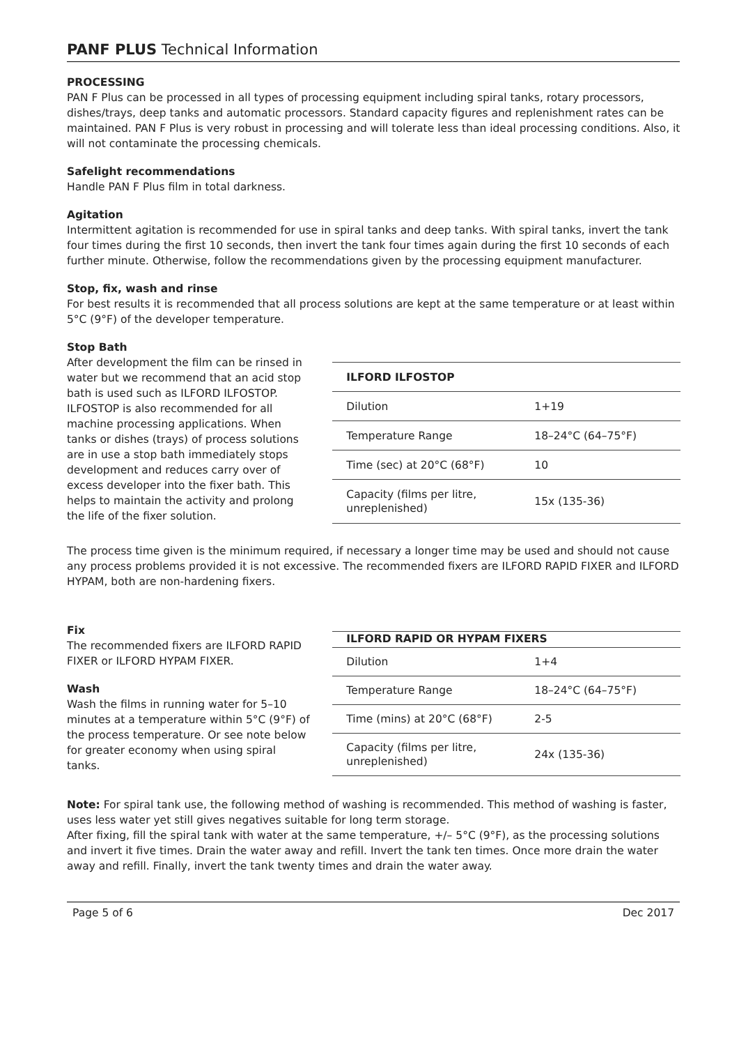PANF PLUS Technical Information
PROCESSING
PAN F Plus can be processed in all types of processing equipment including spiral tanks, rotary processors, dishes/trays, deep tanks and automatic processors. Standard capacity figures and replenishment rates can be maintained. PAN F Plus is very robust in processing and will tolerate less than ideal processing conditions. Also, it will not contaminate the processing chemicals.
Safelight recommendations
Handle PAN F Plus film in total darkness.
Agitation
Intermittent agitation is recommended for use in spiral tanks and deep tanks. With spiral tanks, invert the tank four times during the first 10 seconds, then invert the tank four times again during the first 10 seconds of each further minute. Otherwise, follow the recommendations given by the processing equipment manufacturer.
Stop, fix, wash and rinse
For best results it is recommended that all process solutions are kept at the same temperature or at least within 5°C (9°F) of the developer temperature.
Stop Bath
After development the film can be rinsed in water but we recommend that an acid stop bath is used such as ILFORD ILFOSTOP. ILFOSTOP is also recommended for all machine processing applications. When tanks or dishes (trays) of process solutions are in use a stop bath immediately stops development and reduces carry over of excess developer into the fixer bath. This helps to maintain the activity and prolong the life of the fixer solution.
| ILFORD ILFOSTOP | |
| --- | --- |
| Dilution | 1+19 |
| Temperature Range | 18–24°C (64–75°F) |
| Time (sec) at 20°C (68°F) | 10 |
| Capacity (films per litre, unreplenished) | 15x (135-36) |
The process time given is the minimum required, if necessary a longer time may be used and should not cause any process problems provided it is not excessive. The recommended fixers are ILFORD RAPID FIXER and ILFORD HYPAM, both are non-hardening fixers.
Fix
The recommended fixers are ILFORD RAPID FIXER or ILFORD HYPAM FIXER.
Wash
Wash the films in running water for 5–10 minutes at a temperature within 5°C (9°F) of the process temperature. Or see note below for greater economy when using spiral tanks.
| ILFORD RAPID OR HYPAM FIXERS | |
| --- | --- |
| Dilution | 1+4 |
| Temperature Range | 18–24°C (64–75°F) |
| Time (mins) at 20°C (68°F) | 2-5 |
| Capacity (films per litre, unreplenished) | 24x (135-36) |
Note: For spiral tank use, the following method of washing is recommended. This method of washing is faster, uses less water yet still gives negatives suitable for long term storage.
After fixing, fill the spiral tank with water at the same temperature, +/– 5°C (9°F), as the processing solutions and invert it five times. Drain the water away and refill. Invert the tank ten times. Once more drain the water away and refill. Finally, invert the tank twenty times and drain the water away.
Page 5 of 6 Dec 2017